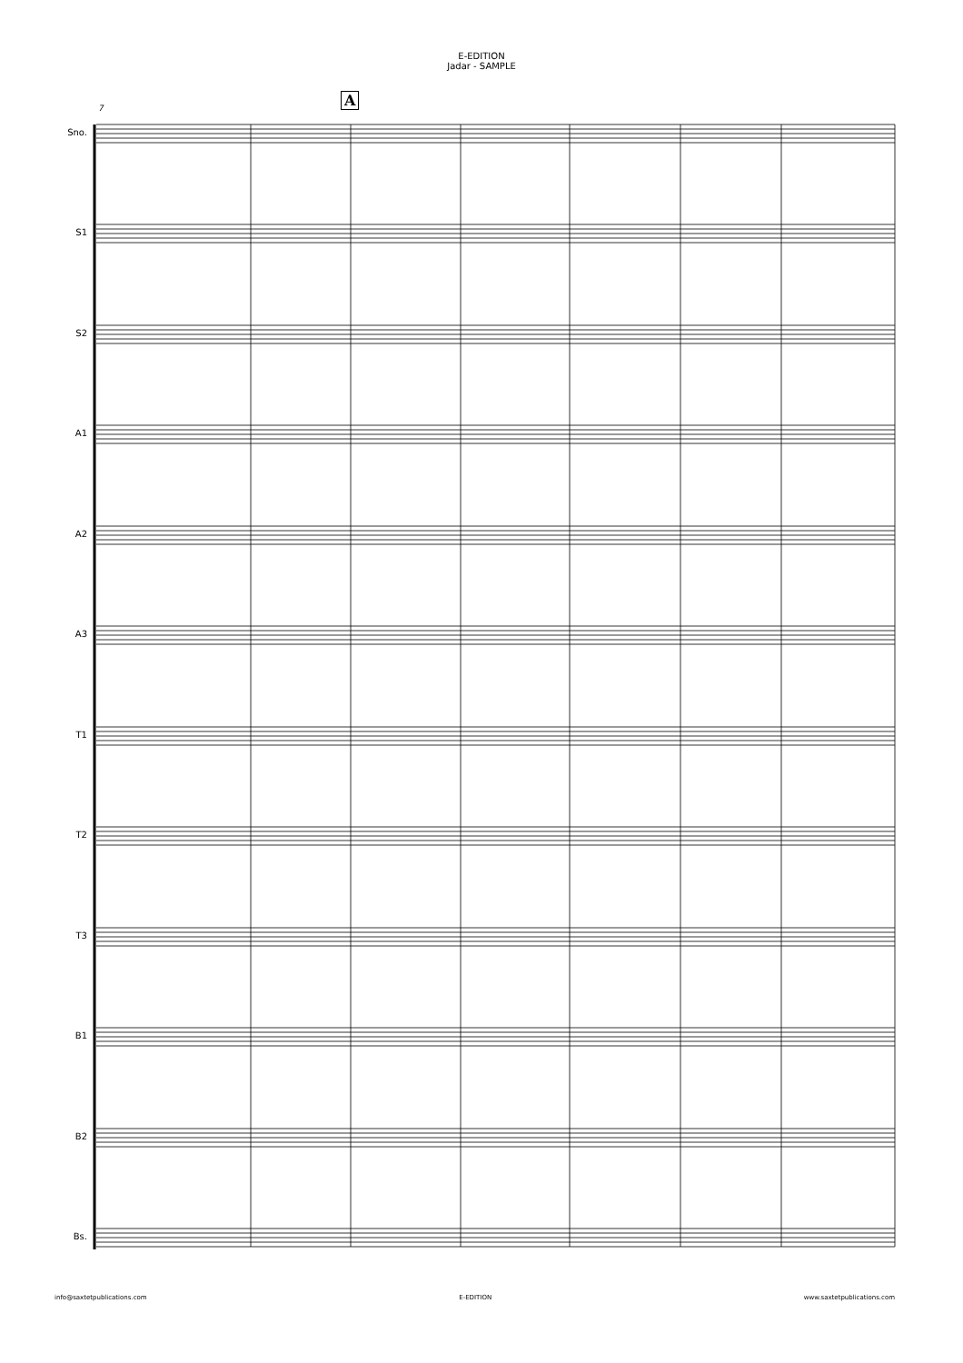E-EDITION
Jadar - SAMPLE
A
7
Sno.
S1
S2
A1
A2
A3
T1
T2
T3
B1
B2
Bs.
info@saxtetpublications.com E-EDITION www.saxtetpublications.com